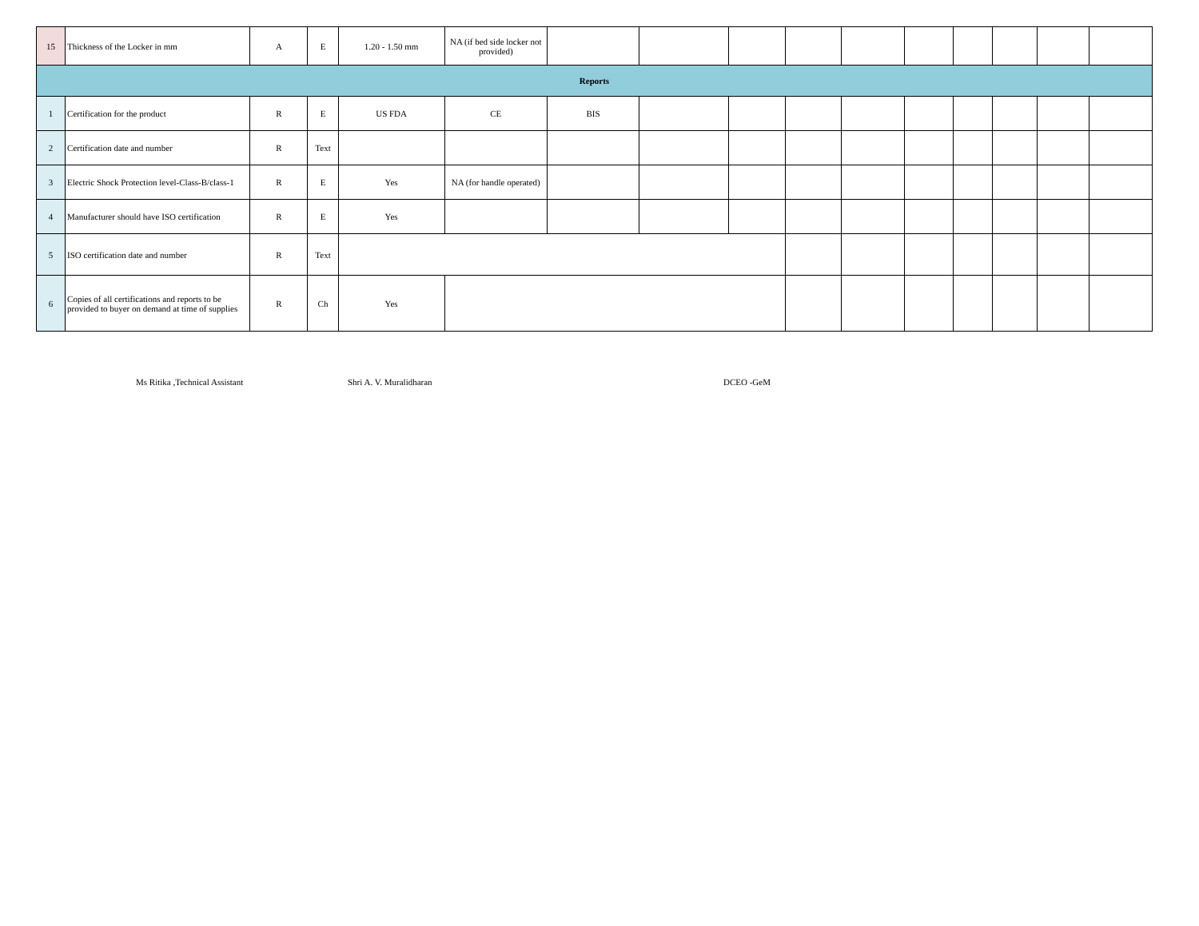| 15 | Thickness of the Locker in mm | A | E | 1.20 - 1.50 mm | NA (if bed side locker not provided) | | | | | | | | | | |
| Reports | | | | | | | | | | | | | | | |
| 1 | Certification for the product | R | E | US FDA | CE | BIS | | | | | | | | | |
| 2 | Certification date and number | R | Text | | | | | | | | | | | | |
| 3 | Electric Shock Protection level-Class-B/class-1 | R | E | Yes | NA (for handle operated) | | | | | | | | | | |
| 4 | Manufacturer should have ISO certification | R | E | Yes | | | | | | | | | | | |
| 5 | ISO certification date and number | R | Text | | | | | | | | | | | | |
| 6 | Copies of all certifications and reports to be provided to buyer on demand at time of supplies | R | Ch | Yes | | | | | | | | | | | |
Ms Ritika ,Technical Assistant Shri A. V. Muralidharan DCEO -GeM